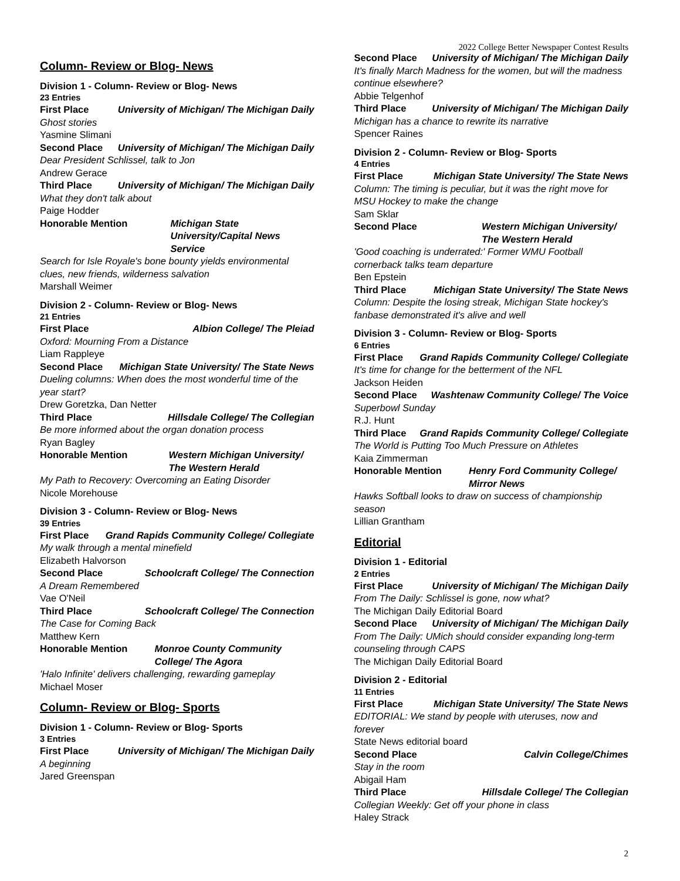2022 College Better Newspaper Contest Results
Column- Review or Blog- News
Division 1 - Column- Review or Blog- News
23 Entries
First Place University of Michigan/ The Michigan Daily
Ghost stories
Yasmine Slimani
Second Place University of Michigan/ The Michigan Daily
Dear President Schlissel, talk to Jon
Andrew Gerace
Third Place University of Michigan/ The Michigan Daily
What they don't talk about
Paige Hodder
Honorable Mention Michigan State University/Capital News Service
Search for Isle Royale's bone bounty yields environmental clues, new friends, wilderness salvation
Marshall Weimer
Division 2 - Column- Review or Blog- News
21 Entries
First Place Albion College/ The Pleiad
Oxford: Mourning From a Distance
Liam Rappleye
Second Place Michigan State University/ The State News
Dueling columns: When does the most wonderful time of the year start?
Drew Goretzka, Dan Netter
Third Place Hillsdale College/ The Collegian
Be more informed about the organ donation process
Ryan Bagley
Honorable Mention Western Michigan University/ The Western Herald
My Path to Recovery: Overcoming an Eating Disorder
Nicole Morehouse
Division 3 - Column- Review or Blog- News
39 Entries
First Place Grand Rapids Community College/ Collegiate
My walk through a mental minefield
Elizabeth Halvorson
Second Place Schoolcraft College/ The Connection
A Dream Remembered
Vae O'Neil
Third Place Schoolcraft College/ The Connection
The Case for Coming Back
Matthew Kern
Honorable Mention Monroe County Community College/ The Agora
'Halo Infinite' delivers challenging, rewarding gameplay
Michael Moser
Column- Review or Blog- Sports
Division 1 - Column- Review or Blog- Sports
3 Entries
First Place University of Michigan/ The Michigan Daily
A beginning
Jared Greenspan
Second Place University of Michigan/ The Michigan Daily
It's finally March Madness for the women, but will the madness continue elsewhere?
Abbie Telgenhof
Third Place University of Michigan/ The Michigan Daily
Michigan has a chance to rewrite its narrative
Spencer Raines
Division 2 - Column- Review or Blog- Sports
4 Entries
First Place Michigan State University/ The State News
Column: The timing is peculiar, but it was the right move for MSU Hockey to make the change
Sam Sklar
Second Place Western Michigan University/ The Western Herald
'Good coaching is underrated:' Former WMU Football cornerback talks team departure
Ben Epstein
Third Place Michigan State University/ The State News
Column: Despite the losing streak, Michigan State hockey's fanbase demonstrated it's alive and well
Division 3 - Column- Review or Blog- Sports
6 Entries
First Place Grand Rapids Community College/ Collegiate
It's time for change for the betterment of the NFL
Jackson Heiden
Second Place Washtenaw Community College/ The Voice
Superbowl Sunday
R.J. Hunt
Third Place Grand Rapids Community College/ Collegiate
The World is Putting Too Much Pressure on Athletes
Kaia Zimmerman
Honorable Mention Henry Ford Community College/ Mirror News
Hawks Softball looks to draw on success of championship season
Lillian Grantham
Editorial
Division 1 - Editorial
2 Entries
First Place University of Michigan/ The Michigan Daily
From The Daily: Schlissel is gone, now what?
The Michigan Daily Editorial Board
Second Place University of Michigan/ The Michigan Daily
From The Daily: UMich should consider expanding long-term counseling through CAPS
The Michigan Daily Editorial Board
Division 2 - Editorial
11 Entries
First Place Michigan State University/ The State News
EDITORIAL: We stand by people with uteruses, now and forever
State News editorial board
Second Place Calvin College/Chimes
Stay in the room
Abigail Ham
Third Place Hillsdale College/ The Collegian
Collegian Weekly: Get off your phone in class
Haley Strack
2